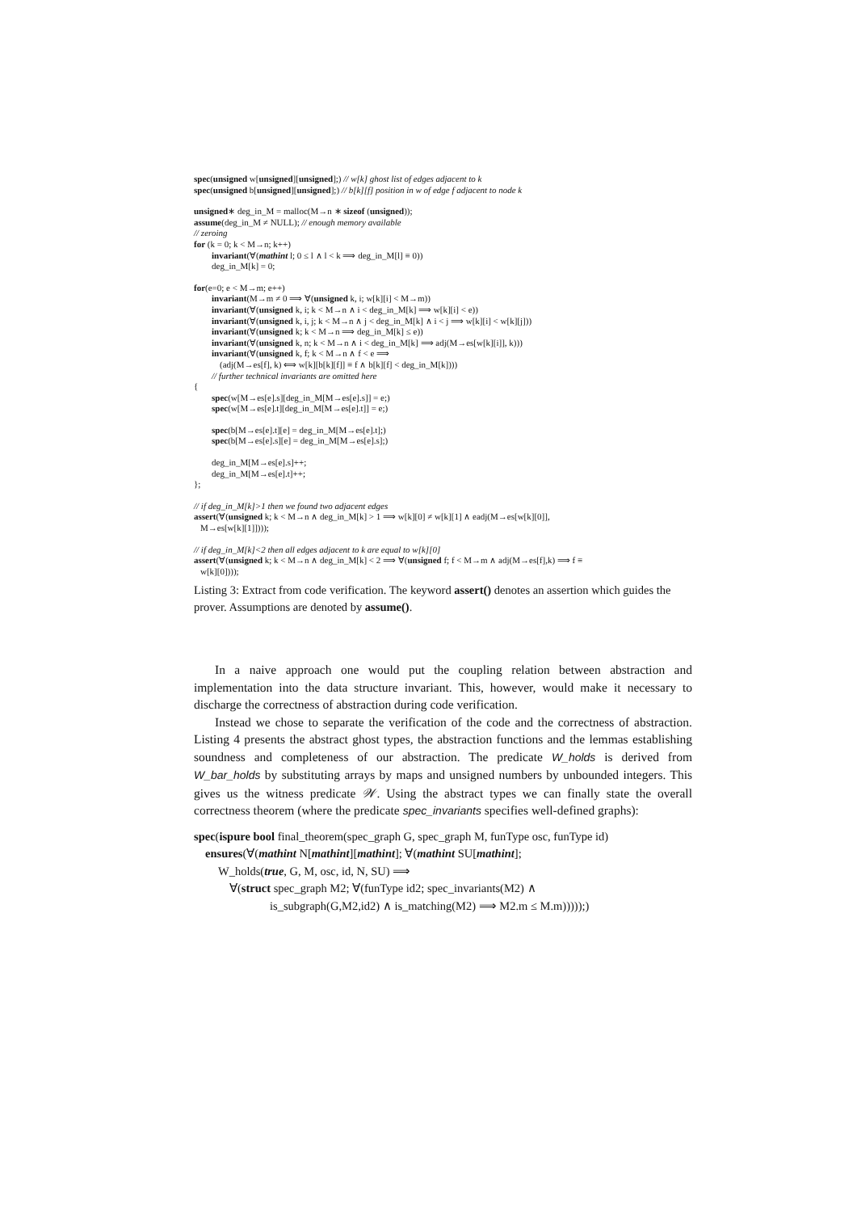spec(unsigned w[unsigned][unsigned];) // w[k] ghost list of edges adjacent to k
spec(unsigned b[unsigned][unsigned];) // b[k][f] position in w of edge f adjacent to node k
unsigned∗ deg_in_M = malloc(M→n ∗ sizeof (unsigned));
assume(deg_in_M ≠ NULL); // enough memory available
// zeroing
for (k = 0; k < M→n; k++)
invariant(∀(mathint l; 0 ≤ l ∧ l < k ⟹ deg_in_M[l] ≡ 0))
deg_in_M[k] = 0;
for(e=0; e < M→m; e++)
invariant(M→m ≠ 0 ⟹ ∀(unsigned k, i; w[k][i] < M→m))
invariant(∀(unsigned k, i; k < M→n ∧ i < deg_in_M[k] ⟹ w[k][i] < e))
invariant(∀(unsigned k, i, j; k < M→n ∧ j < deg_in_M[k] ∧ i < j ⟹ w[k][i] < w[k][j]))
invariant(∀(unsigned k; k < M→n ⟹ deg_in_M[k] ≤ e))
invariant(∀(unsigned k, n; k < M→n ∧ i < deg_in_M[k] ⟹ adj(M→es[w[k][i]], k)))
invariant(∀(unsigned k, f; k < M→n ∧ f < e ⟹
(adj(M→es[f], k) ⟺ w[k][b[k][f]] ≡ f ∧ b[k][f] < deg_in_M[k])))
// further technical invariants are omitted here
{
spec(w[M→es[e].s][deg_in_M[M→es[e].s]] = e;)
spec(w[M→es[e].t][deg_in_M[M→es[e].t]] = e;)
spec(b[M→es[e].t][e] = deg_in_M[M→es[e].t];)
spec(b[M→es[e].s][e] = deg_in_M[M→es[e].s];)
deg_in_M[M→es[e].s]++;
deg_in_M[M→es[e].t]++;
};
// if deg_in_M[k]>1 then we found two adjacent edges
assert(∀(unsigned k; k < M→n ∧ deg_in_M[k] > 1 ⟹ w[k][0] ≠ w[k][1] ∧ eadj(M→es[w[k][0]],
M→es[w[k][1]])));
// if deg_in_M[k]<2 then all edges adjacent to k are equal to w[k][0]
assert(∀(unsigned k; k < M→n ∧ deg_in_M[k] < 2 ⟹ ∀(unsigned f; f < M→m ∧ adj(M→es[f],k) ⟹ f ≡
w[k][0])));
Listing 3: Extract from code verification. The keyword assert() denotes an assertion which guides the prover. Assumptions are denoted by assume().
In a naive approach one would put the coupling relation between abstraction and implementation into the data structure invariant. This, however, would make it necessary to discharge the correctness of abstraction during code verification.
Instead we chose to separate the verification of the code and the correctness of abstraction. Listing 4 presents the abstract ghost types, the abstraction functions and the lemmas establishing soundness and completeness of our abstraction. The predicate W_holds is derived from W_bar_holds by substituting arrays by maps and unsigned numbers by unbounded integers. This gives us the witness predicate 𝒲. Using the abstract types we can finally state the overall correctness theorem (where the predicate spec_invariants specifies well-defined graphs):
spec(ispure bool final_theorem(spec_graph G, spec_graph M, funType osc, funType id)
ensures(∀(mathint N[mathint][mathint]; ∀(mathint SU[mathint];
W_holds(true, G, M, osc, id, N, SU) ⟹
∀(struct spec_graph M2; ∀(funType id2; spec_invariants(M2) ∧
is_subgraph(G,M2,id2) ∧ is_matching(M2) ⟹ M2.m ≤ M.m)))));)